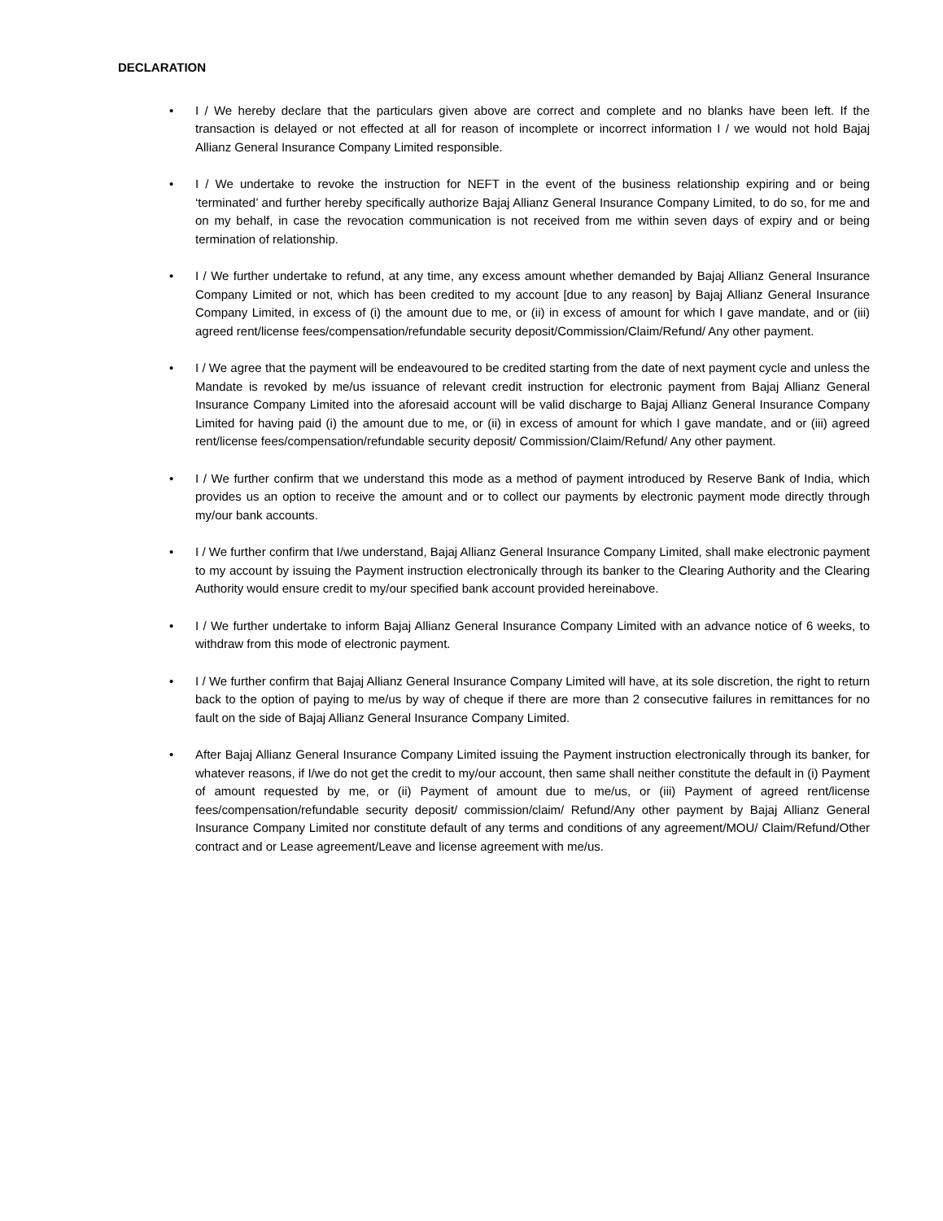DECLARATION
• I / We hereby declare that the particulars given above are correct and complete and no blanks have been left. If the transaction is delayed or not effected at all for reason of incomplete or incorrect information I / we would not hold Bajaj Allianz General Insurance Company Limited responsible.
• I / We undertake to revoke the instruction for NEFT in the event of the business relationship expiring and or being ‘terminated’ and further hereby specifically authorize Bajaj Allianz General Insurance Company Limited, to do so, for me and on my behalf, in case the revocation communication is not received from me within seven days of expiry and or being termination of relationship.
• I / We further undertake to refund, at any time, any excess amount whether demanded by Bajaj Allianz General Insurance Company Limited or not, which has been credited to my account [due to any reason] by Bajaj Allianz General Insurance Company Limited, in excess of (i) the amount due to me, or (ii) in excess of amount for which I gave mandate, and or (iii) agreed rent/license fees/compensation/refundable security deposit/Commission/Claim/Refund/ Any other payment.
• I / We agree that the payment will be endeavoured to be credited starting from the date of next payment cycle and unless the Mandate is revoked by me/us issuance of relevant credit instruction for electronic payment from Bajaj Allianz General Insurance Company Limited into the aforesaid account will be valid discharge to Bajaj Allianz General Insurance Company Limited for having paid (i) the amount due to me, or (ii) in excess of amount for which I gave mandate, and or (iii) agreed rent/license fees/compensation/refundable security deposit/ Commission/Claim/Refund/ Any other payment.
• I / We further confirm that we understand this mode as a method of payment introduced by Reserve Bank of India, which provides us an option to receive the amount and or to collect our payments by electronic payment mode directly through my/our bank accounts.
• I / We further confirm that I/we understand, Bajaj Allianz General Insurance Company Limited, shall make electronic payment to my account by issuing the Payment instruction electronically through its banker to the Clearing Authority and the Clearing Authority would ensure credit to my/our specified bank account provided hereinabove.
• I / We further undertake to inform Bajaj Allianz General Insurance Company Limited with an advance notice of 6 weeks, to withdraw from this mode of electronic payment.
• I / We further confirm that Bajaj Allianz General Insurance Company Limited will have, at its sole discretion, the right to return back to the option of paying to me/us by way of cheque if there are more than 2 consecutive failures in remittances for no fault on the side of Bajaj Allianz General Insurance Company Limited.
• After Bajaj Allianz General Insurance Company Limited issuing the Payment instruction electronically through its banker, for whatever reasons, if I/we do not get the credit to my/our account, then same shall neither constitute the default in (i) Payment of amount requested by me, or (ii) Payment of amount due to me/us, or (iii) Payment of agreed rent/license fees/compensation/refundable security deposit/ commission/claim/ Refund/Any other payment by Bajaj Allianz General Insurance Company Limited nor constitute default of any terms and conditions of any agreement/MOU/ Claim/Refund/Other contract and or Lease agreement/Leave and license agreement with me/us.